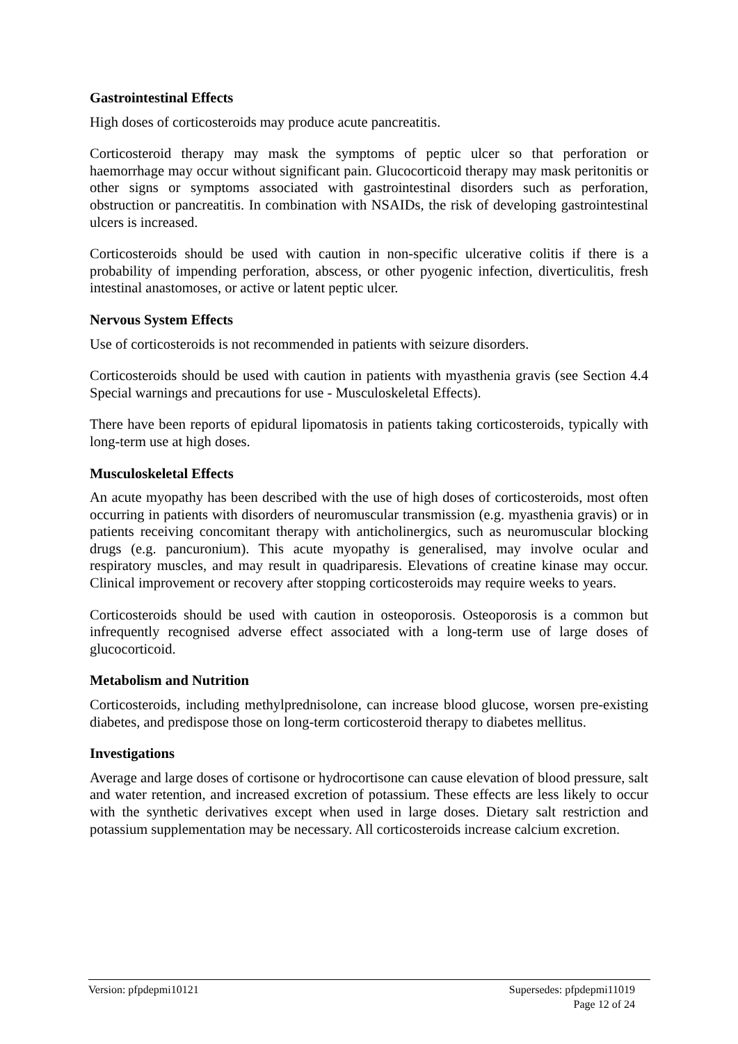Gastrointestinal Effects
High doses of corticosteroids may produce acute pancreatitis.
Corticosteroid therapy may mask the symptoms of peptic ulcer so that perforation or haemorrhage may occur without significant pain. Glucocorticoid therapy may mask peritonitis or other signs or symptoms associated with gastrointestinal disorders such as perforation, obstruction or pancreatitis. In combination with NSAIDs, the risk of developing gastrointestinal ulcers is increased.
Corticosteroids should be used with caution in non-specific ulcerative colitis if there is a probability of impending perforation, abscess, or other pyogenic infection, diverticulitis, fresh intestinal anastomoses, or active or latent peptic ulcer.
Nervous System Effects
Use of corticosteroids is not recommended in patients with seizure disorders.
Corticosteroids should be used with caution in patients with myasthenia gravis (see Section 4.4 Special warnings and precautions for use - Musculoskeletal Effects).
There have been reports of epidural lipomatosis in patients taking corticosteroids, typically with long-term use at high doses.
Musculoskeletal Effects
An acute myopathy has been described with the use of high doses of corticosteroids, most often occurring in patients with disorders of neuromuscular transmission (e.g. myasthenia gravis) or in patients receiving concomitant therapy with anticholinergics, such as neuromuscular blocking drugs (e.g. pancuronium). This acute myopathy is generalised, may involve ocular and respiratory muscles, and may result in quadriparesis. Elevations of creatine kinase may occur. Clinical improvement or recovery after stopping corticosteroids may require weeks to years.
Corticosteroids should be used with caution in osteoporosis. Osteoporosis is a common but infrequently recognised adverse effect associated with a long-term use of large doses of glucocorticoid.
Metabolism and Nutrition
Corticosteroids, including methylprednisolone, can increase blood glucose, worsen pre-existing diabetes, and predispose those on long-term corticosteroid therapy to diabetes mellitus.
Investigations
Average and large doses of cortisone or hydrocortisone can cause elevation of blood pressure, salt and water retention, and increased excretion of potassium. These effects are less likely to occur with the synthetic derivatives except when used in large doses. Dietary salt restriction and potassium supplementation may be necessary. All corticosteroids increase calcium excretion.
Supersedes: pfpdepmi11019
Page 12 of 24 Version: pfpdepmi10121